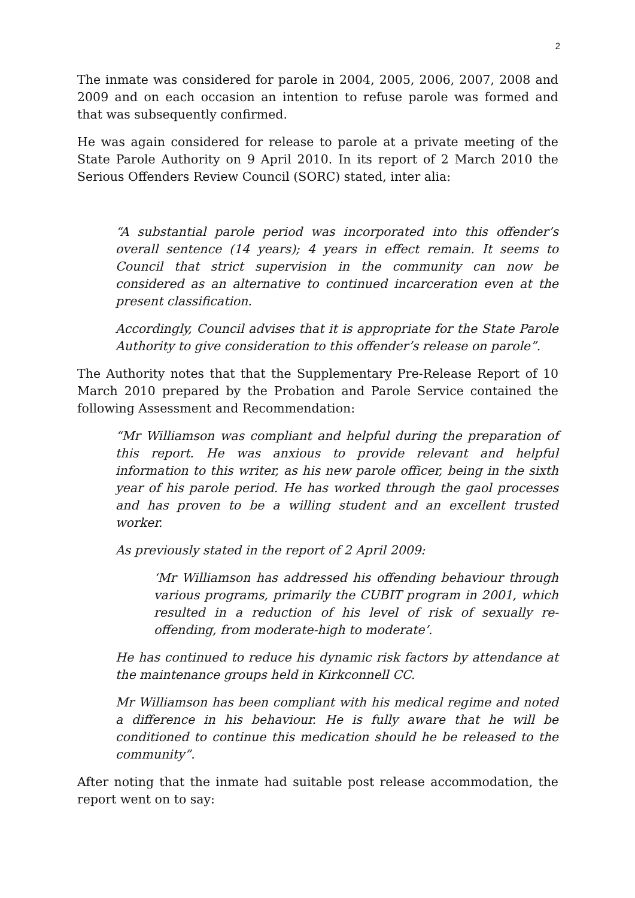2
The inmate was considered for parole in 2004, 2005, 2006, 2007, 2008 and 2009 and on each occasion an intention to refuse parole was formed and that was subsequently confirmed.
He was again considered for release to parole at a private meeting of the State Parole Authority on 9 April 2010. In its report of 2 March 2010 the Serious Offenders Review Council (SORC) stated, inter alia:
“A substantial parole period was incorporated into this offender’s overall sentence (14 years); 4 years in effect remain. It seems to Council that strict supervision in the community can now be considered as an alternative to continued incarceration even at the present classification.
Accordingly, Council advises that it is appropriate for the State Parole Authority to give consideration to this offender’s release on parole”.
The Authority notes that that the Supplementary Pre-Release Report of 10 March 2010 prepared by the Probation and Parole Service contained the following Assessment and Recommendation:
“Mr Williamson was compliant and helpful during the preparation of this report. He was anxious to provide relevant and helpful information to this writer, as his new parole officer, being in the sixth year of his parole period. He has worked through the gaol processes and has proven to be a willing student and an excellent trusted worker.
As previously stated in the report of 2 April 2009:
‘Mr Williamson has addressed his offending behaviour through various programs, primarily the CUBIT program in 2001, which resulted in a reduction of his level of risk of sexually re-offending, from moderate-high to moderate’.
He has continued to reduce his dynamic risk factors by attendance at the maintenance groups held in Kirkconnell CC.
Mr Williamson has been compliant with his medical regime and noted a difference in his behaviour. He is fully aware that he will be conditioned to continue this medication should he be released to the community”.
After noting that the inmate had suitable post release accommodation, the report went on to say: